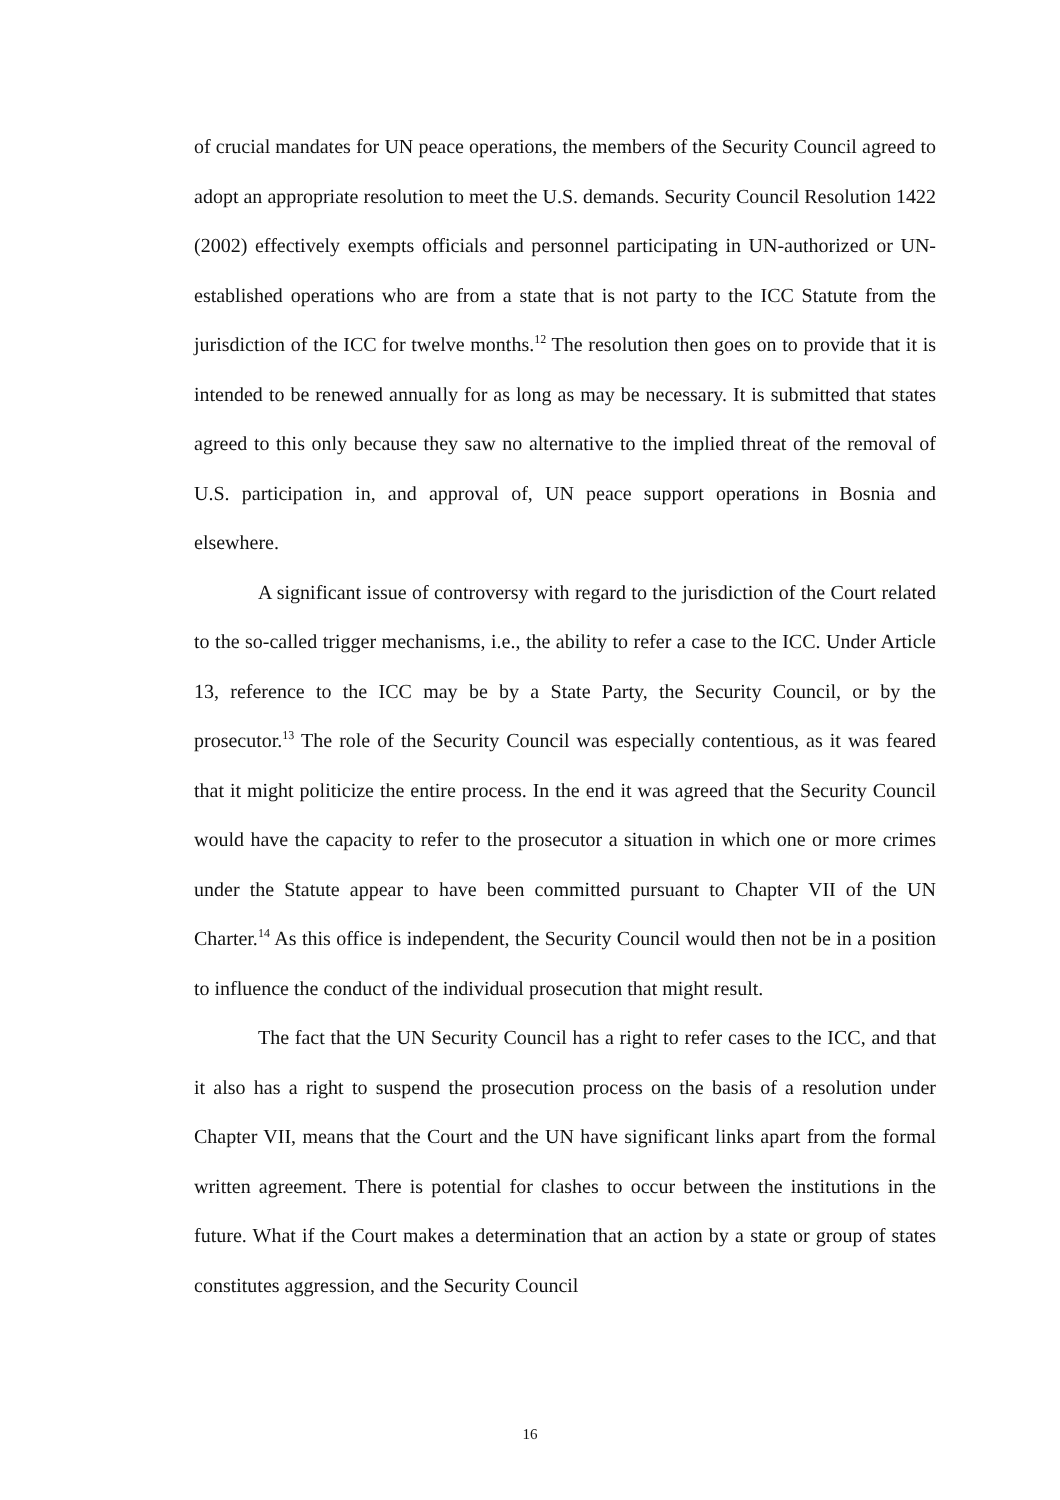of crucial mandates for UN peace operations, the members of the Security Council agreed to adopt an appropriate resolution to meet the U.S. demands. Security Council Resolution 1422 (2002) effectively exempts officials and personnel participating in UN-authorized or UN-established operations who are from a state that is not party to the ICC Statute from the jurisdiction of the ICC for twelve months.<sup>12</sup> The resolution then goes on to provide that it is intended to be renewed annually for as long as may be necessary. It is submitted that states agreed to this only because they saw no alternative to the implied threat of the removal of U.S. participation in, and approval of, UN peace support operations in Bosnia and elsewhere.
A significant issue of controversy with regard to the jurisdiction of the Court related to the so-called trigger mechanisms, i.e., the ability to refer a case to the ICC. Under Article 13, reference to the ICC may be by a State Party, the Security Council, or by the prosecutor.<sup>13</sup> The role of the Security Council was especially contentious, as it was feared that it might politicize the entire process. In the end it was agreed that the Security Council would have the capacity to refer to the prosecutor a situation in which one or more crimes under the Statute appear to have been committed pursuant to Chapter VII of the UN Charter.<sup>14</sup> As this office is independent, the Security Council would then not be in a position to influence the conduct of the individual prosecution that might result.
The fact that the UN Security Council has a right to refer cases to the ICC, and that it also has a right to suspend the prosecution process on the basis of a resolution under Chapter VII, means that the Court and the UN have significant links apart from the formal written agreement. There is potential for clashes to occur between the institutions in the future. What if the Court makes a determination that an action by a state or group of states constitutes aggression, and the Security Council
16